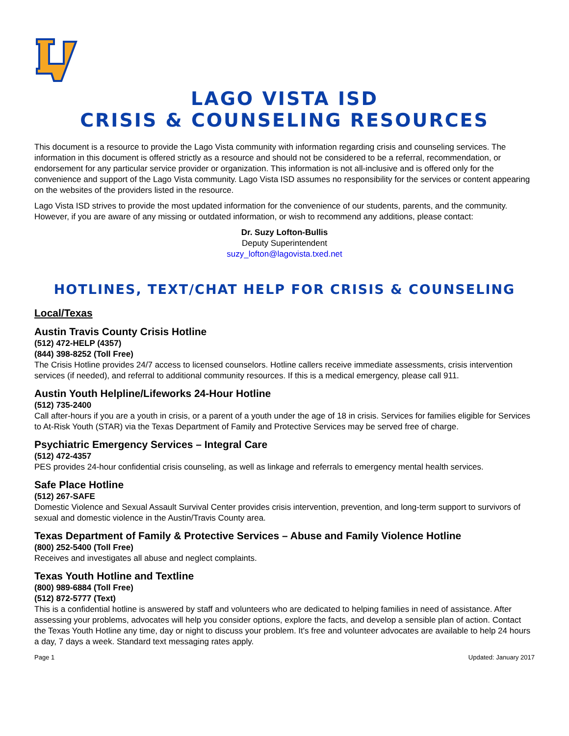LAGO VISTA ISD
CRISIS & COUNSELING RESOURCES
This document is a resource to provide the Lago Vista community with information regarding crisis and counseling services. The information in this document is offered strictly as a resource and should not be considered to be a referral, recommendation, or endorsement for any particular service provider or organization. This information is not all-inclusive and is offered only for the convenience and support of the Lago Vista community. Lago Vista ISD assumes no responsibility for the services or content appearing on the websites of the providers listed in the resource.
Lago Vista ISD strives to provide the most updated information for the convenience of our students, parents, and the community. However, if you are aware of any missing or outdated information, or wish to recommend any additions, please contact:
Dr. Suzy Lofton-Bullis
Deputy Superintendent
suzy_lofton@lagovista.txed.net
HOTLINES, TEXT/CHAT HELP FOR CRISIS & COUNSELING
Local/Texas
Austin Travis County Crisis Hotline
(512) 472-HELP (4357)
(844) 398-8252 (Toll Free)
The Crisis Hotline provides 24/7 access to licensed counselors. Hotline callers receive immediate assessments, crisis intervention services (if needed), and referral to additional community resources. If this is a medical emergency, please call 911.
Austin Youth Helpline/Lifeworks 24-Hour Hotline
(512) 735-2400
Call after-hours if you are a youth in crisis, or a parent of a youth under the age of 18 in crisis. Services for families eligible for Services to At-Risk Youth (STAR) via the Texas Department of Family and Protective Services may be served free of charge.
Psychiatric Emergency Services – Integral Care
(512) 472-4357
PES provides 24-hour confidential crisis counseling, as well as linkage and referrals to emergency mental health services.
Safe Place Hotline
(512) 267-SAFE
Domestic Violence and Sexual Assault Survival Center provides crisis intervention, prevention, and long-term support to survivors of sexual and domestic violence in the Austin/Travis County area.
Texas Department of Family & Protective Services – Abuse and Family Violence Hotline
(800) 252-5400 (Toll Free)
Receives and investigates all abuse and neglect complaints.
Texas Youth Hotline and Textline
(800) 989-6884 (Toll Free)
(512) 872-5777 (Text)
This is a confidential hotline is answered by staff and volunteers who are dedicated to helping families in need of assistance. After assessing your problems, advocates will help you consider options, explore the facts, and develop a sensible plan of action. Contact the Texas Youth Hotline any time, day or night to discuss your problem. It's free and volunteer advocates are available to help 24 hours a day, 7 days a week. Standard text messaging rates apply.
Page 1 Updated: January 2017